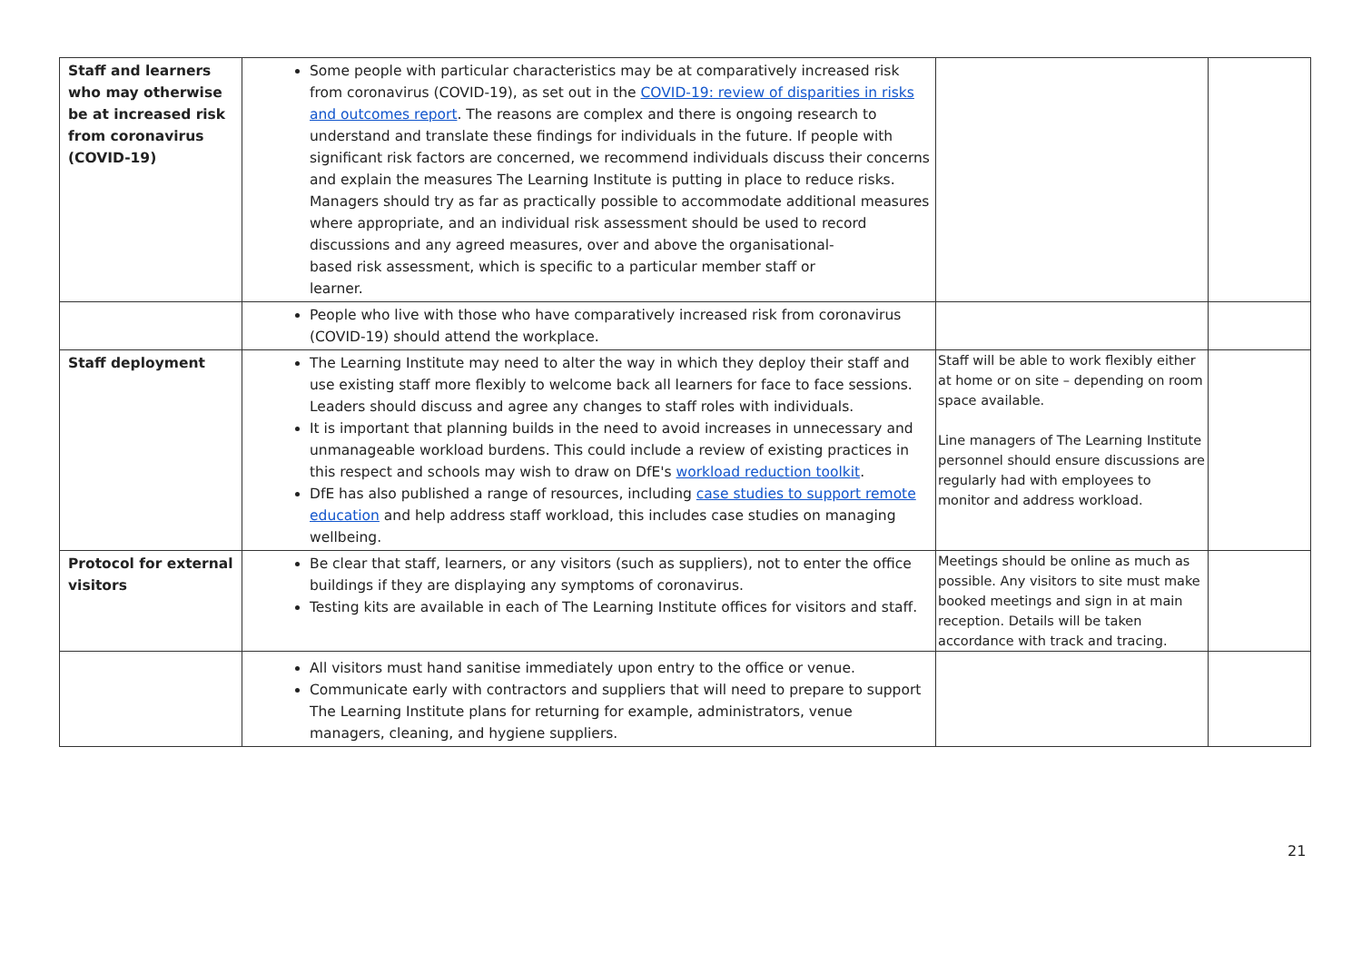| Staff and learners who may otherwise be at increased risk from coronavirus (COVID-19) | Some people with particular characteristics may be at comparatively increased risk from coronavirus (COVID-19), as set out in the COVID-19: review of disparities in risks and outcomes report . The reasons are complex and there is ongoing research to understand and translate these findings for individuals in the future. If people with significant risk factors are concerned, we recommend individuals discuss their concerns and explain the measures The Learning Institute is putting in place to reduce risks. Managers should try as far as practically possible to accommodate additional measures where appropriate, and an individual risk assessment should be used to record discussions and any agreed measures, over and above the organisational- based risk assessment, which is specific to a particular member staff or learner. | | |
| | People who live with those who have comparatively increased risk from coronavirus (COVID-19) should attend the workplace. | | |
| Staff deployment | The Learning Institute may need to alter the way in which they deploy their staff and use existing staff more flexibly to welcome back all learners for face to face sessions. Leaders should discuss and agree any changes to staff roles with individuals. It is important that planning builds in the need to avoid increases in unnecessary and unmanageable workload burdens. This could include a review of existing practices in this respect and schools may wish to draw on DfE's workload reduction toolkit . DfE has also published a range of resources, including case studies to support remote education and help address staff workload, this includes case studies on managing wellbeing. | Staff will be able to work flexibly either at home or on site – depending on room space available. Line managers of The Learning Institute personnel should ensure discussions are regularly had with employees to monitor and address workload. | |
| Protocol for external visitors | Be clear that staff, learners, or any visitors (such as suppliers), not to enter the office buildings if they are displaying any symptoms of coronavirus. Testing kits are available in each of The Learning Institute offices for visitors and staff. | Meetings should be online as much as possible. Any visitors to site must make booked meetings and sign in at main reception. Details will be taken accordance with track and tracing. | |
| | All visitors must hand sanitise immediately upon entry to the office or venue. Communicate early with contractors and suppliers that will need to prepare to support The Learning Institute plans for returning for example, administrators, venue managers, cleaning, and hygiene suppliers. | | |
21